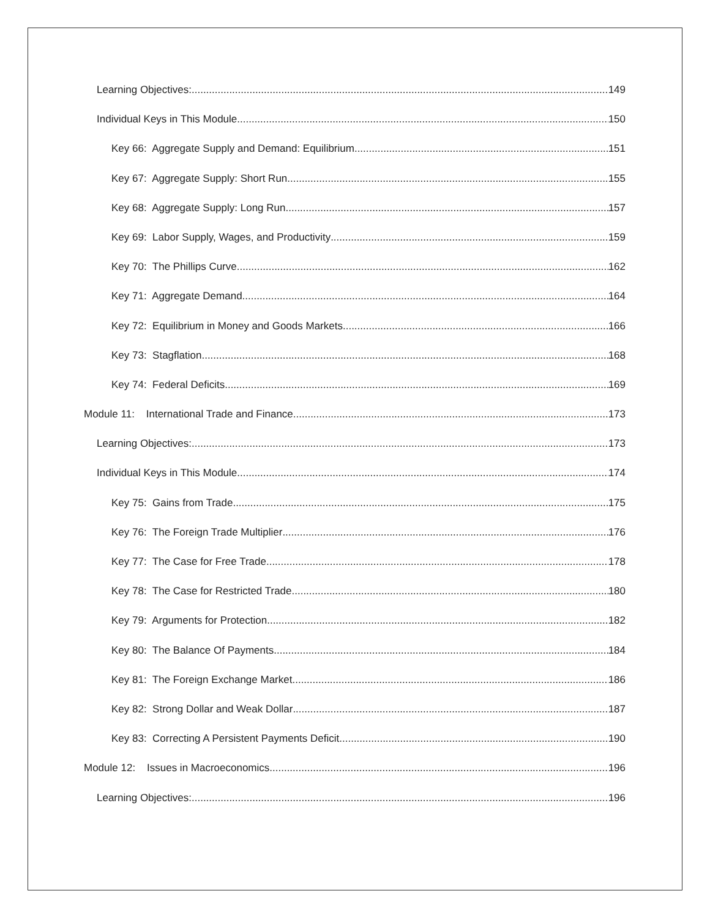Learning Objectives: 149
Individual Keys in This Module 150
Key 66: Aggregate Supply and Demand: Equilibrium 151
Key 67: Aggregate Supply: Short Run 155
Key 68: Aggregate Supply: Long Run 157
Key 69: Labor Supply, Wages, and Productivity 159
Key 70: The Phillips Curve 162
Key 71: Aggregate Demand 164
Key 72: Equilibrium in Money and Goods Markets 166
Key 73: Stagflation 168
Key 74: Federal Deficits 169
Module 11: International Trade and Finance 173
Learning Objectives: 173
Individual Keys in This Module 174
Key 75: Gains from Trade 175
Key 76: The Foreign Trade Multiplier 176
Key 77: The Case for Free Trade 178
Key 78: The Case for Restricted Trade 180
Key 79: Arguments for Protection 182
Key 80: The Balance Of Payments 184
Key 81: The Foreign Exchange Market 186
Key 82: Strong Dollar and Weak Dollar 187
Key 83: Correcting A Persistent Payments Deficit 190
Module 12: Issues in Macroeconomics 196
Learning Objectives: 196